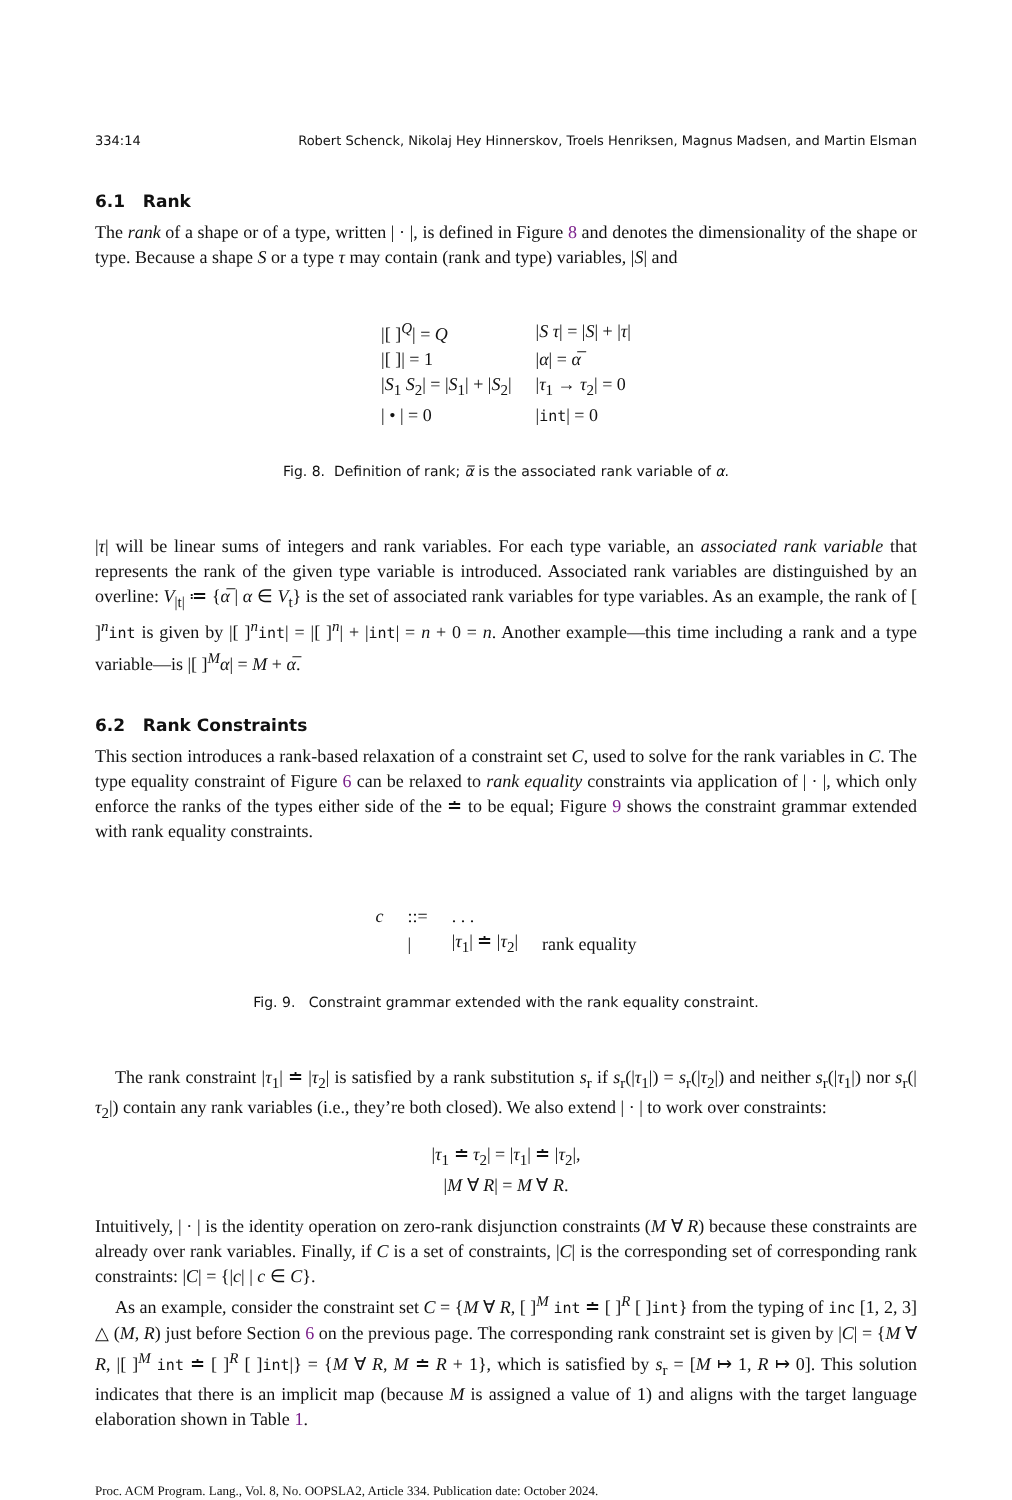334:14 Robert Schenck, Nikolaj Hey Hinnerskov, Troels Henriksen, Magnus Madsen, and Martin Elsman
6.1 Rank
The rank of a shape or of a type, written | · |, is defined in Figure 8 and denotes the dimensionality of the shape or type. Because a shape S or a type τ may contain (rank and type) variables, |S| and
| /[ ]<sup>Q</sup>/ = Q | / S τ / = / S / + / τ / |
| /[ ]/ = 1 | / α / = α̅ |
| / S<sub>1</sub> S<sub>2</sub>/ = / S<sub>1</sub>/ + / S<sub>2</sub>/ | / τ<sub>1</sub> → τ<sub>2</sub>/ = 0 |
| / • / = 0 | / int / = 0 |
Fig. 8. Definition of rank; α̅ is the associated rank variable of α.
|τ| will be linear sums of integers and rank variables. For each type variable, an associated rank variable that represents the rank of the given type variable is introduced. Associated rank variables are distinguished by an overline: V<sub>|t|</sub> ≔ {α̅ | α ∈ V<sub>t</sub>} is the set of associated rank variables for type variables. As an example, the rank of [ ]<sup>n</sup>int is given by |[ ]<sup>n</sup>int| = |[ ]<sup>n</sup>| + |int| = n + 0 = n. Another example—this time including a rank and a type variable—is |[ ]<sup>M</sup>α| = M + α̅.
6.2 Rank Constraints
This section introduces a rank-based relaxation of a constraint set C, used to solve for the rank variables in C. The type equality constraint of Figure 6 can be relaxed to rank equality constraints via application of | · |, which only enforce the ranks of the types either side of the ≐ to be equal; Figure 9 shows the constraint grammar extended with rank equality constraints.
| c | ::= | . . . | |
| | / | / τ<sub>1</sub>/ ≐ / τ<sub>2</sub>/ | rank equality |
Fig. 9. Constraint grammar extended with the rank equality constraint.
The rank constraint |τ<sub>1</sub>| ≐ |τ<sub>2</sub>| is satisfied by a rank substitution s<sub>r</sub> if s<sub>r</sub>(|τ<sub>1</sub>|) = s<sub>r</sub>(|τ<sub>2</sub>|) and neither s<sub>r</sub>(|τ<sub>1</sub>|) nor s<sub>r</sub>(|τ<sub>2</sub>|) contain any rank variables (i.e., they’re both closed). We also extend | · | to work over constraints:
|τ<sub>1</sub> ≐ τ<sub>2</sub>| = |τ<sub>1</sub>| ≐ |τ<sub>2</sub>|,
|M ∀ R| = M ∀ R.
Intuitively, | · | is the identity operation on zero-rank disjunction constraints (M ∀ R) because these constraints are already over rank variables. Finally, if C is a set of constraints, |C| is the corresponding set of corresponding rank constraints: |C| = {|c| | c ∈ C}.
As an example, consider the constraint set C = {M ∀ R, [ ]<sup>M</sup> int ≐ [ ]<sup>R</sup> [ ]int} from the typing of inc [1, 2, 3] △ (M, R) just before Section 6 on the previous page. The corresponding rank constraint set is given by |C| = {M ∀ R, |[ ]<sup>M</sup> int ≐ [ ]<sup>R</sup> [ ]int|} = {M ∀ R, M ≐ R + 1}, which is satisfied by s<sub>r</sub> = [M ↦ 1, R ↦ 0]. This solution indicates that there is an implicit map (because M is assigned a value of 1) and aligns with the target language elaboration shown in Table 1.
Proc. ACM Program. Lang., Vol. 8, No. OOPSLA2, Article 334. Publication date: October 2024.